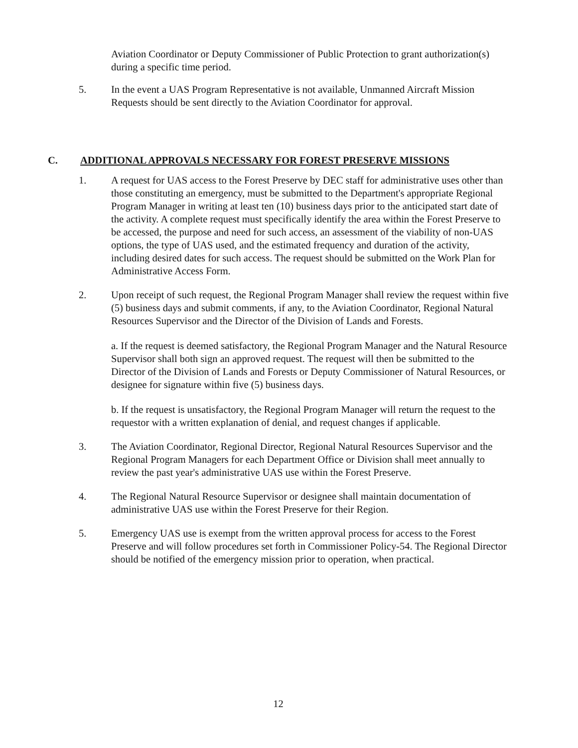Aviation Coordinator or Deputy Commissioner of Public Protection to grant authorization(s) during a specific time period.
5.
In the event a UAS Program Representative is not available, Unmanned Aircraft Mission Requests should be sent directly to the Aviation Coordinator for approval.
C. ADDITIONAL APPROVALS NECESSARY FOR FOREST PRESERVE MISSIONS
1.
A request for UAS access to the Forest Preserve by DEC staff for administrative uses other than those constituting an emergency, must be submitted to the Department's appropriate Regional Program Manager in writing at least ten (10) business days prior to the anticipated start date of the activity. A complete request must specifically identify the area within the Forest Preserve to be accessed, the purpose and need for such access, an assessment of the viability of non-UAS options, the type of UAS used, and the estimated frequency and duration of the activity, including desired dates for such access. The request should be submitted on the Work Plan for Administrative Access Form.
2.
Upon receipt of such request, the Regional Program Manager shall review the request within five (5) business days and submit comments, if any, to the Aviation Coordinator, Regional Natural Resources Supervisor and the Director of the Division of Lands and Forests.
a. If the request is deemed satisfactory, the Regional Program Manager and the Natural Resource Supervisor shall both sign an approved request. The request will then be submitted to the Director of the Division of Lands and Forests or Deputy Commissioner of Natural Resources, or designee for signature within five (5) business days.
b. If the request is unsatisfactory, the Regional Program Manager will return the request to the requestor with a written explanation of denial, and request changes if applicable.
3.
The Aviation Coordinator, Regional Director, Regional Natural Resources Supervisor and the Regional Program Managers for each Department Office or Division shall meet annually to review the past year's administrative UAS use within the Forest Preserve.
4.
The Regional Natural Resource Supervisor or designee shall maintain documentation of administrative UAS use within the Forest Preserve for their Region.
5.
Emergency UAS use is exempt from the written approval process for access to the Forest Preserve and will follow procedures set forth in Commissioner Policy-54. The Regional Director should be notified of the emergency mission prior to operation, when practical.
12